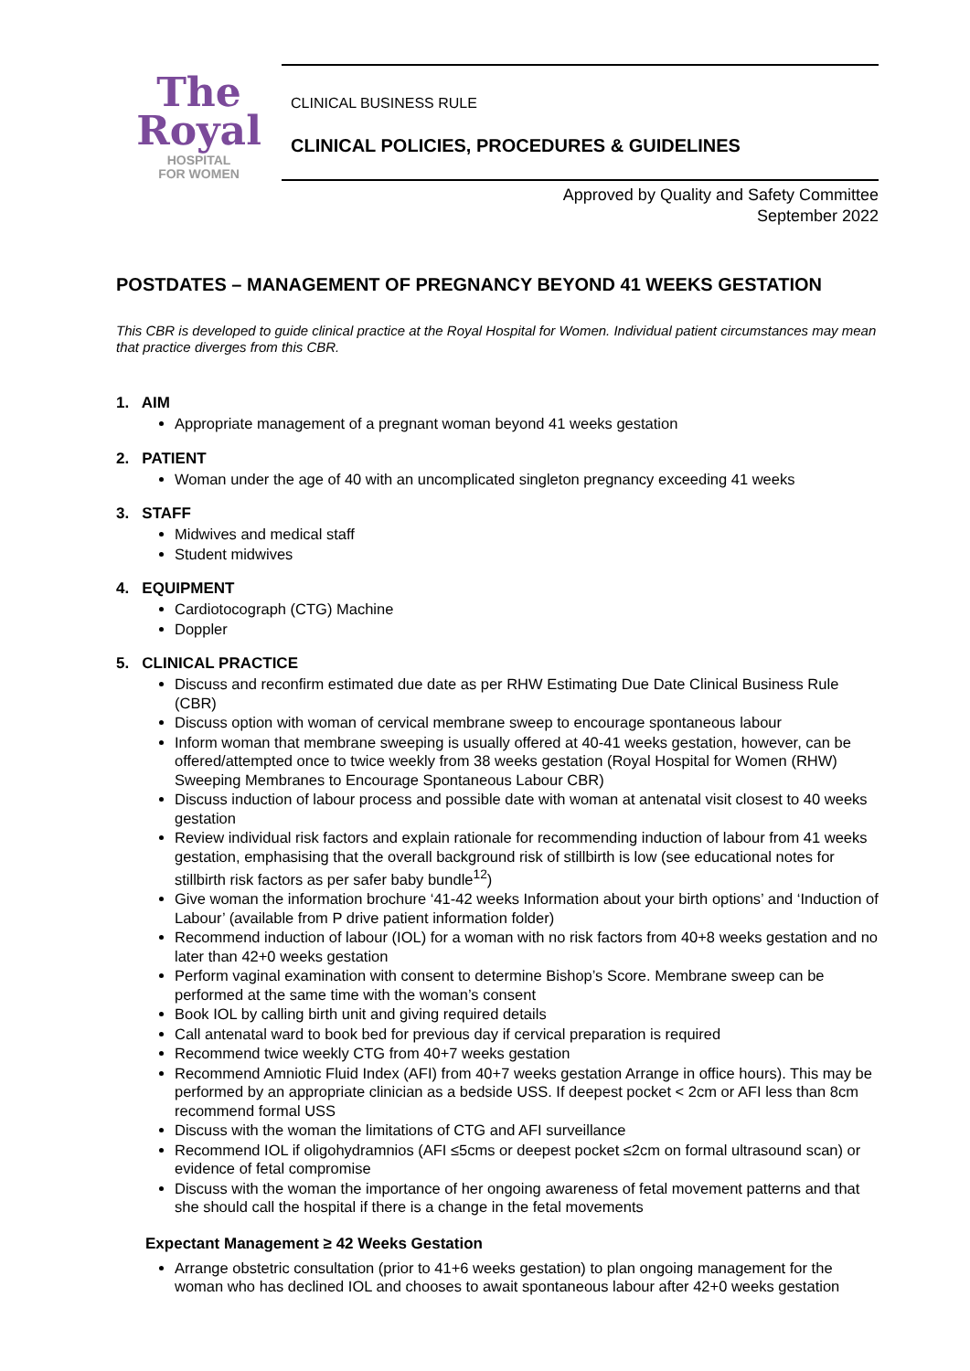The
Royal
HOSPITAL
FOR WOMEN
CLINICAL BUSINESS RULE
CLINICAL POLICIES, PROCEDURES & GUIDELINES
Approved by Quality and Safety Committee
September 2022
POSTDATES – MANAGEMENT OF PREGNANCY BEYOND 41 WEEKS GESTATION
This CBR is developed to guide clinical practice at the Royal Hospital for Women. Individual patient circumstances may mean that practice diverges from this CBR.
1. AIM
Appropriate management of a pregnant woman beyond 41 weeks gestation
2. PATIENT
Woman under the age of 40 with an uncomplicated singleton pregnancy exceeding 41 weeks
3. STAFF
Midwives and medical staff
Student midwives
4. EQUIPMENT
Cardiotocograph (CTG) Machine
Doppler
5. CLINICAL PRACTICE
Discuss and reconfirm estimated due date as per RHW Estimating Due Date Clinical Business Rule (CBR)
Discuss option with woman of cervical membrane sweep to encourage spontaneous labour
Inform woman that membrane sweeping is usually offered at 40-41 weeks gestation, however, can be offered/attempted once to twice weekly from 38 weeks gestation (Royal Hospital for Women (RHW) Sweeping Membranes to Encourage Spontaneous Labour CBR)
Discuss induction of labour process and possible date with woman at antenatal visit closest to 40 weeks gestation
Review individual risk factors and explain rationale for recommending induction of labour from 41 weeks gestation, emphasising that the overall background risk of stillbirth is low (see educational notes for stillbirth risk factors as per safer baby bundle<sup>12</sup>)
Give woman the information brochure ‘41-42 weeks Information about your birth options’ and ‘Induction of Labour’ (available from P drive patient information folder)
Recommend induction of labour (IOL) for a woman with no risk factors from 40+8 weeks gestation and no later than 42+0 weeks gestation
Perform vaginal examination with consent to determine Bishop’s Score. Membrane sweep can be performed at the same time with the woman’s consent
Book IOL by calling birth unit and giving required details
Call antenatal ward to book bed for previous day if cervical preparation is required
Recommend twice weekly CTG from 40+7 weeks gestation
Recommend Amniotic Fluid Index (AFI) from 40+7 weeks gestation Arrange in office hours). This may be performed by an appropriate clinician as a bedside USS. If deepest pocket < 2cm or AFI less than 8cm recommend formal USS
Discuss with the woman the limitations of CTG and AFI surveillance
Recommend IOL if oligohydramnios (AFI ≤5cms or deepest pocket ≤2cm on formal ultrasound scan) or evidence of fetal compromise
Discuss with the woman the importance of her ongoing awareness of fetal movement patterns and that she should call the hospital if there is a change in the fetal movements
Expectant Management ≥ 42 Weeks Gestation
Arrange obstetric consultation (prior to 41+6 weeks gestation) to plan ongoing management for the woman who has declined IOL and chooses to await spontaneous labour after 42+0 weeks gestation